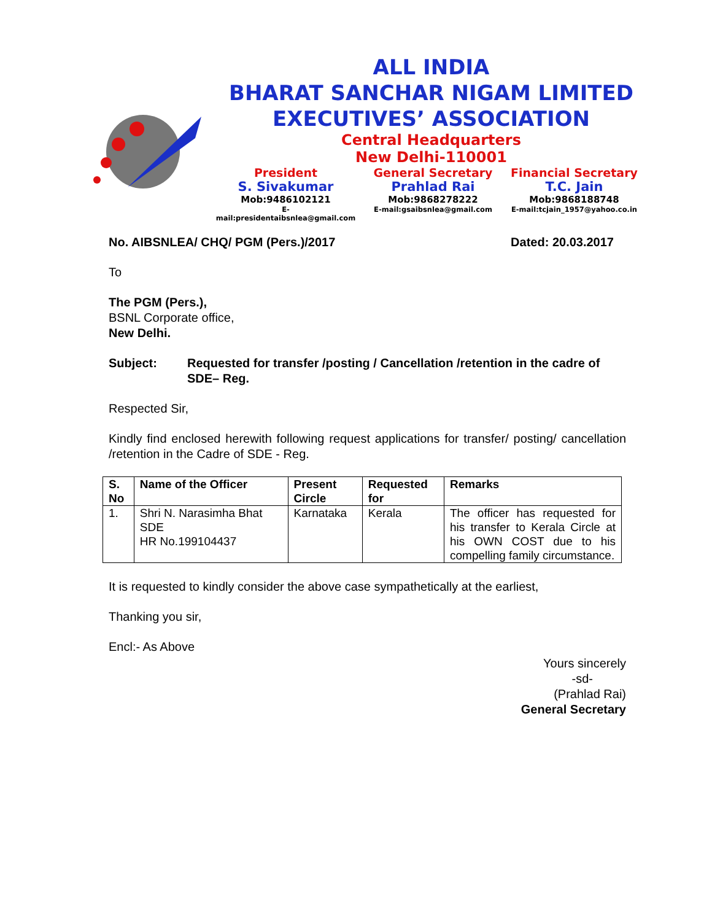ALL INDIA
BHARAT SANCHAR NIGAM LIMITED
EXECUTIVES’ ASSOCIATION
Central Headquarters
New Delhi-110001
President
S. Sivakumar
Mob:9486102121
E-mail:presidentaibsnlea@gmail.com
General Secretary
Prahlad Rai
Mob:9868278222
E-mail:gsaibsnlea@gmail.com
Financial Secretary
T.C. Jain
Mob:9868188748
E-mail:tcjain_1957@yahoo.co.in
No. AIBSNLEA/ CHQ/ PGM (Pers.)/2017 Dated: 20.03.2017
To
The PGM (Pers.),
BSNL Corporate office,
New Delhi.
Subject: Requested for transfer /posting / Cancellation /retention in the cadre of SDE– Reg.
Respected Sir,
Kindly find enclosed herewith following request applications for transfer/ posting/ cancellation /retention in the Cadre of SDE - Reg.
| S. No | Name of the Officer | Present Circle | Requested for | Remarks |
| --- | --- | --- | --- | --- |
| 1. | Shri N. Narasimha Bhat SDE HR No.199104437 | Karnataka | Kerala | The officer has requested for his transfer to Kerala Circle at his OWN COST due to his compelling family circumstance. |
It is requested to kindly consider the above case sympathetically at the earliest,
Thanking you sir,
Encl:- As Above
Yours sincerely
-sd-
(Prahlad Rai)
General Secretary